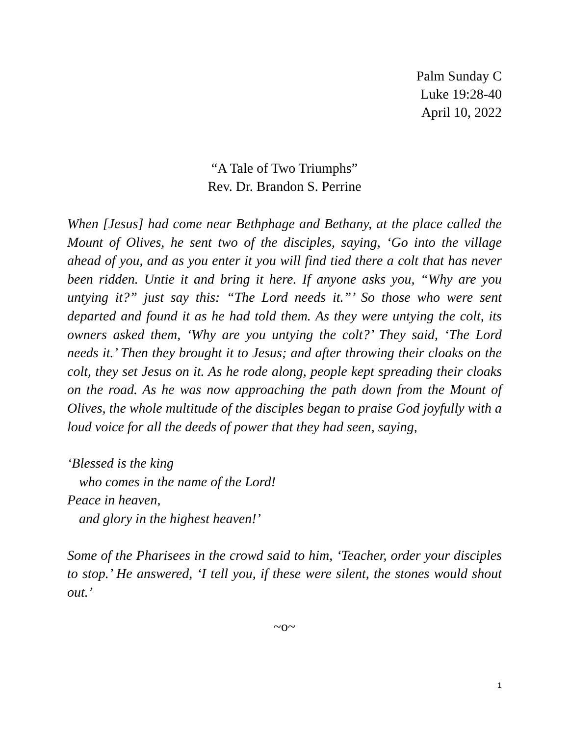Palm Sunday C
Luke 19:28-40
April 10, 2022
“A Tale of Two Triumphs”
Rev. Dr. Brandon S. Perrine
When [Jesus] had come near Bethphage and Bethany, at the place called the Mount of Olives, he sent two of the disciples, saying, ‘Go into the village ahead of you, and as you enter it you will find tied there a colt that has never been ridden. Untie it and bring it here. If anyone asks you, “Why are you untying it?” just say this: “The Lord needs it.”’ So those who were sent departed and found it as he had told them. As they were untying the colt, its owners asked them, ‘Why are you untying the colt?’ They said, ‘The Lord needs it.’ Then they brought it to Jesus; and after throwing their cloaks on the colt, they set Jesus on it. As he rode along, people kept spreading their cloaks on the road. As he was now approaching the path down from the Mount of Olives, the whole multitude of the disciples began to praise God joyfully with a loud voice for all the deeds of power that they had seen, saying,
‘Blessed is the king
who comes in the name of the Lord!
Peace in heaven,
and glory in the highest heaven!’
Some of the Pharisees in the crowd said to him, ‘Teacher, order your disciples to stop.’ He answered, ‘I tell you, if these were silent, the stones would shout out.’
~o~
1